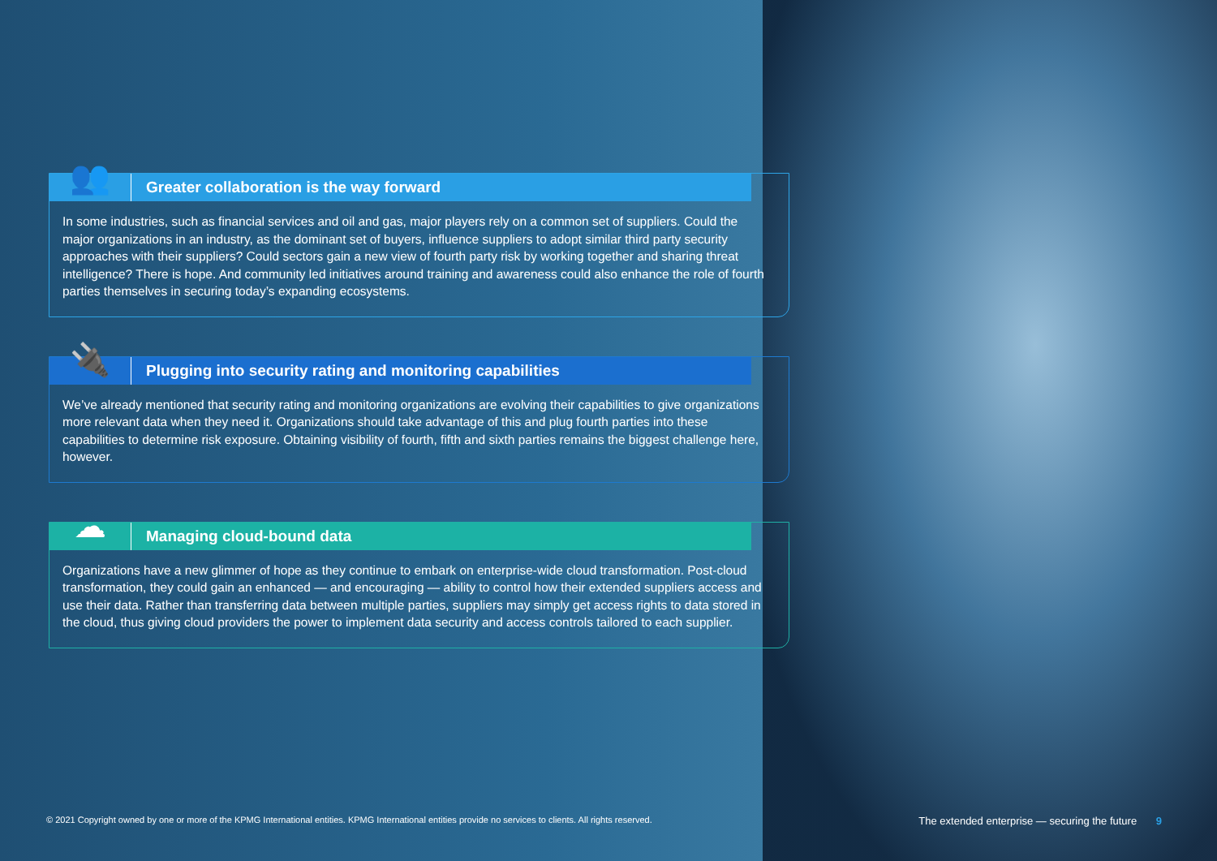👥
Greater collaboration is the way forward
In some industries, such as financial services and oil and gas, major players rely on a common set of suppliers. Could the major organizations in an industry, as the dominant set of buyers, influence suppliers to adopt similar third party security approaches with their suppliers? Could sectors gain a new view of fourth party risk by working together and sharing threat intelligence? There is hope. And community led initiatives around training and awareness could also enhance the role of fourth parties themselves in securing today’s expanding ecosystems.
🔌
Plugging into security rating and monitoring capabilities
We’ve already mentioned that security rating and monitoring organizations are evolving their capabilities to give organizations more relevant data when they need it. Organizations should take advantage of this and plug fourth parties into these capabilities to determine risk exposure. Obtaining visibility of fourth, fifth and sixth parties remains the biggest challenge here, however.
☁
Managing cloud-bound data
Organizations have a new glimmer of hope as they continue to embark on enterprise-wide cloud transformation. Post-cloud transformation, they could gain an enhanced — and encouraging — ability to control how their extended suppliers access and use their data. Rather than transferring data between multiple parties, suppliers may simply get access rights to data stored in the cloud, thus giving cloud providers the power to implement data security and access controls tailored to each supplier.
© 2021 Copyright owned by one or more of the KPMG International entities. KPMG International entities provide no services to clients. All rights reserved. The extended enterprise — securing the future 9